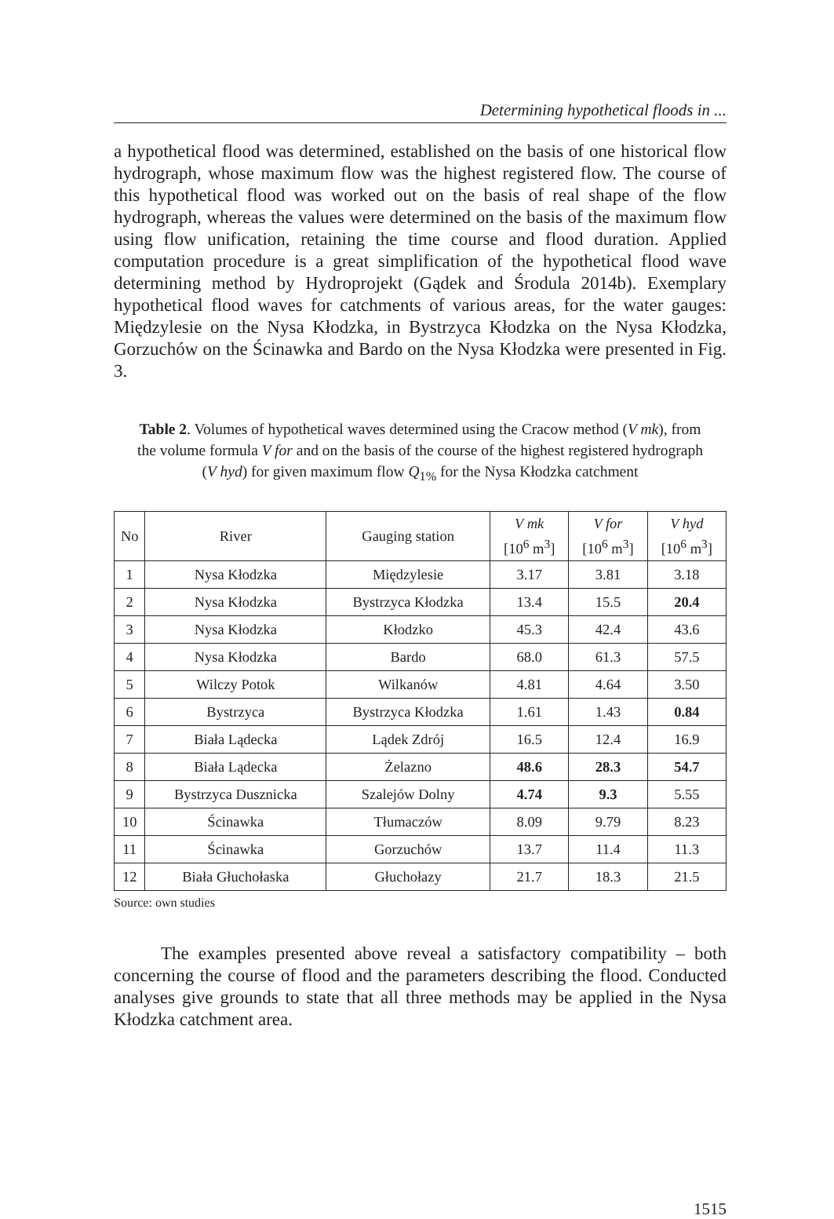Determining hypothetical floods in ...
a hypothetical flood was determined, established on the basis of one historical flow hydrograph, whose maximum flow was the highest registered flow. The course of this hypothetical flood was worked out on the basis of real shape of the flow hydrograph, whereas the values were determined on the basis of the maximum flow using flow unification, retaining the time course and flood duration. Applied computation procedure is a great simplification of the hypothetical flood wave determining method by Hydroprojekt (Gądek and Środula 2014b). Exemplary hypothetical flood waves for catchments of various areas, for the water gauges: Międzylesie on the Nysa Kłodzka, in Bystrzyca Kłodzka on the Nysa Kłodzka, Gorzuchów on the Ścinawka and Bardo on the Nysa Kłodzka were presented in Fig. 3.
Table 2. Volumes of hypothetical waves determined using the Cracow method (V mk), from the volume formula V for and on the basis of the course of the highest registered hydrograph (V hyd) for given maximum flow Q<sub>1%</sub> for the Nysa Kłodzka catchment
| No | River | Gauging station | V mk [10<sup>6</sup> m<sup>3</sup>] | V for [10<sup>6</sup> m<sup>3</sup>] | V hyd [10<sup>6</sup> m<sup>3</sup>] |
| --- | --- | --- | --- | --- | --- |
| 1 | Nysa Kłodzka | Międzylesie | 3.17 | 3.81 | 3.18 |
| 2 | Nysa Kłodzka | Bystrzyca Kłodzka | 13.4 | 15.5 | 20.4 |
| 3 | Nysa Kłodzka | Kłodzko | 45.3 | 42.4 | 43.6 |
| 4 | Nysa Kłodzka | Bardo | 68.0 | 61.3 | 57.5 |
| 5 | Wilczy Potok | Wilkanów | 4.81 | 4.64 | 3.50 |
| 6 | Bystrzyca | Bystrzyca Kłodzka | 1.61 | 1.43 | 0.84 |
| 7 | Biała Lądecka | Lądek Zdrój | 16.5 | 12.4 | 16.9 |
| 8 | Biała Lądecka | Żelazno | 48.6 | 28.3 | 54.7 |
| 9 | Bystrzyca Dusznicka | Szalejów Dolny | 4.74 | 9.3 | 5.55 |
| 10 | Ścinawka | Tłumaczów | 8.09 | 9.79 | 8.23 |
| 11 | Ścinawka | Gorzuchów | 13.7 | 11.4 | 11.3 |
| 12 | Biała Głuchołaska | Głuchołazy | 21.7 | 18.3 | 21.5 |
Source: own studies
The examples presented above reveal a satisfactory compatibility – both concerning the course of flood and the parameters describing the flood. Conducted analyses give grounds to state that all three methods may be applied in the Nysa Kłodzka catchment area.
1515